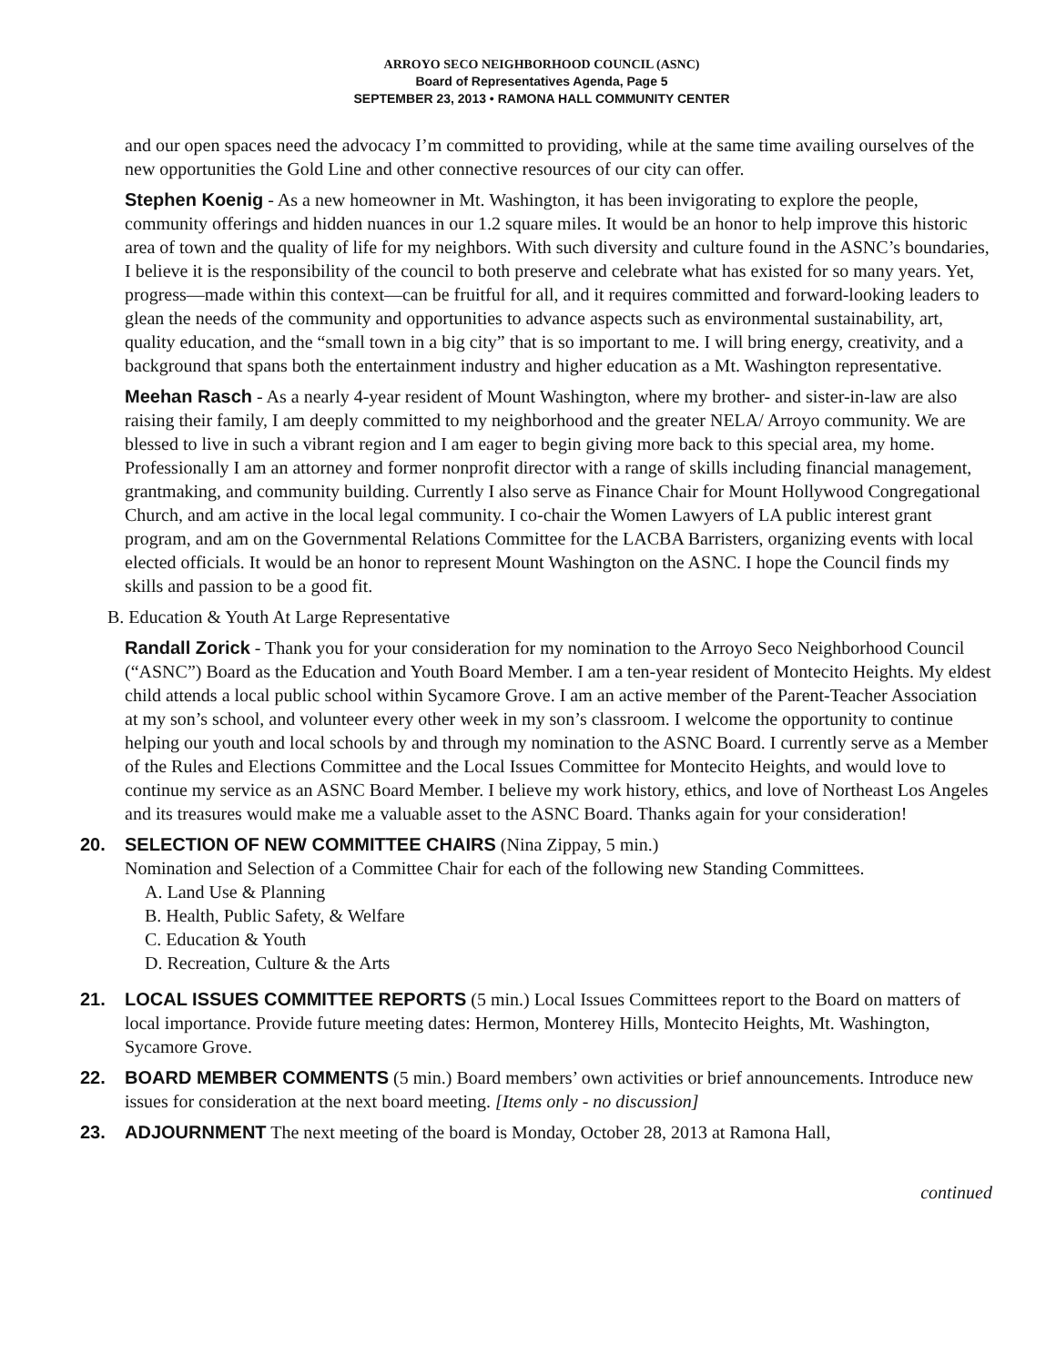ARROYO SECO NEIGHBORHOOD COUNCIL (ASNC)
Board of Representatives Agenda, Page 5
SEPTEMBER 23, 2013 • RAMONA HALL COMMUNITY CENTER
and our open spaces need the advocacy I’m committed to providing, while at the same time availing ourselves of the new opportunities the Gold Line and other connective resources of our city can offer.
Stephen Koenig - As a new homeowner in Mt. Washington, it has been invigorating to explore the people, community offerings and hidden nuances in our 1.2 square miles. It would be an honor to help improve this historic area of town and the quality of life for my neighbors. With such diversity and culture found in the ASNC’s boundaries, I believe it is the responsibility of the council to both preserve and celebrate what has existed for so many years. Yet, progress—made within this context—can be fruitful for all, and it requires committed and forward-looking leaders to glean the needs of the community and opportunities to advance aspects such as environmental sustainability, art, quality education, and the “small town in a big city” that is so important to me. I will bring energy, creativity, and a background that spans both the entertainment industry and higher education as a Mt. Washington representative.
Meehan Rasch - As a nearly 4-year resident of Mount Washington, where my brother- and sister-in-law are also raising their family, I am deeply committed to my neighborhood and the greater NELA/ Arroyo community. We are blessed to live in such a vibrant region and I am eager to begin giving more back to this special area, my home. Professionally I am an attorney and former nonprofit director with a range of skills including financial management, grantmaking, and community building. Currently I also serve as Finance Chair for Mount Hollywood Congregational Church, and am active in the local legal community. I co-chair the Women Lawyers of LA public interest grant program, and am on the Governmental Relations Committee for the LACBA Barristers, organizing events with local elected officials. It would be an honor to represent Mount Washington on the ASNC. I hope the Council finds my skills and passion to be a good fit.
B. Education & Youth At Large Representative
Randall Zorick - Thank you for your consideration for my nomination to the Arroyo Seco Neighborhood Council (“ASNC”) Board as the Education and Youth Board Member. I am a ten-year resident of Montecito Heights. My eldest child attends a local public school within Sycamore Grove. I am an active member of the Parent-Teacher Association at my son’s school, and volunteer every other week in my son’s classroom. I welcome the opportunity to continue helping our youth and local schools by and through my nomination to the ASNC Board. I currently serve as a Member of the Rules and Elections Committee and the Local Issues Committee for Montecito Heights, and would love to continue my service as an ASNC Board Member. I believe my work history, ethics, and love of Northeast Los Angeles and its treasures would make me a valuable asset to the ASNC Board. Thanks again for your consideration!
20. SELECTION OF NEW COMMITTEE CHAIRS (Nina Zippay, 5 min.)
Nomination and Selection of a Committee Chair for each of the following new Standing Committees.
A. Land Use & Planning
B. Health, Public Safety, & Welfare
C. Education & Youth
D. Recreation, Culture & the Arts
21. LOCAL ISSUES COMMITTEE REPORTS (5 min.) Local Issues Committees report to the Board on matters of local importance. Provide future meeting dates: Hermon, Monterey Hills, Montecito Heights, Mt. Washington, Sycamore Grove.
22. BOARD MEMBER COMMENTS (5 min.) Board members’ own activities or brief announcements. Introduce new issues for consideration at the next board meeting. [Items only - no discussion]
23. ADJOURNMENT The next meeting of the board is Monday, October 28, 2013 at Ramona Hall,
continued